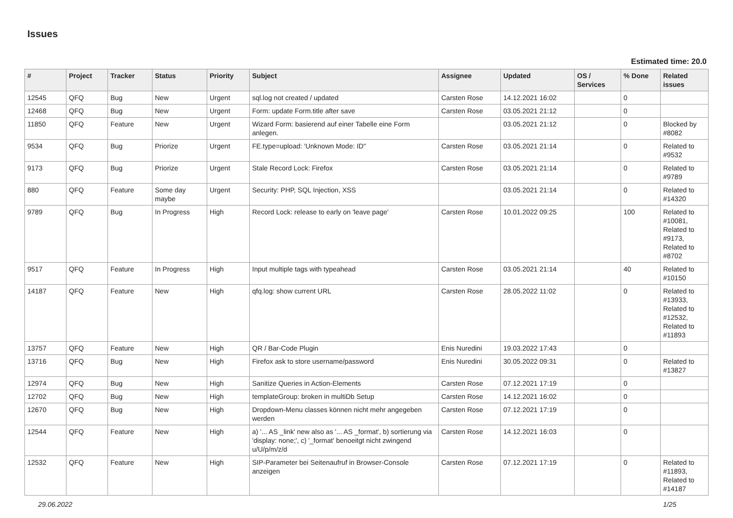Issues
Estimated time: 20.0
| # | Project | Tracker | Status | Priority | Subject | Assignee | Updated | OS / Services | % Done | Related issues |
| --- | --- | --- | --- | --- | --- | --- | --- | --- | --- | --- |
| 12545 | QFQ | Bug | New | Urgent | sql.log not created / updated | Carsten Rose | 14.12.2021 16:02 | | 0 | |
| 12468 | QFQ | Bug | New | Urgent | Form: update Form.title after save | Carsten Rose | 03.05.2021 21:12 | | 0 | |
| 11850 | QFQ | Feature | New | Urgent | Wizard Form: basierend auf einer Tabelle eine Form anlegen. | | 03.05.2021 21:12 | | 0 | Blocked by #8082 |
| 9534 | QFQ | Bug | Priorize | Urgent | FE.type=upload: 'Unknown Mode: ID" | Carsten Rose | 03.05.2021 21:14 | | 0 | Related to #9532 |
| 9173 | QFQ | Bug | Priorize | Urgent | Stale Record Lock: Firefox | Carsten Rose | 03.05.2021 21:14 | | 0 | Related to #9789 |
| 880 | QFQ | Feature | Some day maybe | Urgent | Security: PHP, SQL Injection, XSS | | 03.05.2021 21:14 | | 0 | Related to #14320 |
| 9789 | QFQ | Bug | In Progress | High | Record Lock: release to early on 'leave page' | Carsten Rose | 10.01.2022 09:25 | | 100 | Related to #10081, Related to #9173, Related to #8702 |
| 9517 | QFQ | Feature | In Progress | High | Input multiple tags with typeahead | Carsten Rose | 03.05.2021 21:14 | | 40 | Related to #10150 |
| 14187 | QFQ | Feature | New | High | qfq.log: show current URL | Carsten Rose | 28.05.2022 11:02 | | 0 | Related to #13933, Related to #12532, Related to #11893 |
| 13757 | QFQ | Feature | New | High | QR / Bar-Code Plugin | Enis Nuredini | 19.03.2022 17:43 | | 0 | |
| 13716 | QFQ | Bug | New | High | Firefox ask to store username/password | Enis Nuredini | 30.05.2022 09:31 | | 0 | Related to #13827 |
| 12974 | QFQ | Bug | New | High | Sanitize Queries in Action-Elements | Carsten Rose | 07.12.2021 17:19 | | 0 | |
| 12702 | QFQ | Bug | New | High | templateGroup: broken in multiDb Setup | Carsten Rose | 14.12.2021 16:02 | | 0 | |
| 12670 | QFQ | Bug | New | High | Dropdown-Menu classes können nicht mehr angegeben werden | Carsten Rose | 07.12.2021 17:19 | | 0 | |
| 12544 | QFQ | Feature | New | High | a) '... AS _link' new also as '... AS _format', b) sortierung via 'display: none;', c) '_format' benoeitgt nicht zwingend u/U/p/m/z/d | Carsten Rose | 14.12.2021 16:03 | | 0 | |
| 12532 | QFQ | Feature | New | High | SIP-Parameter bei Seitenaufruf in Browser-Console anzeigen | Carsten Rose | 07.12.2021 17:19 | | 0 | Related to #11893, Related to #14187 |
29.06.2022 1/25